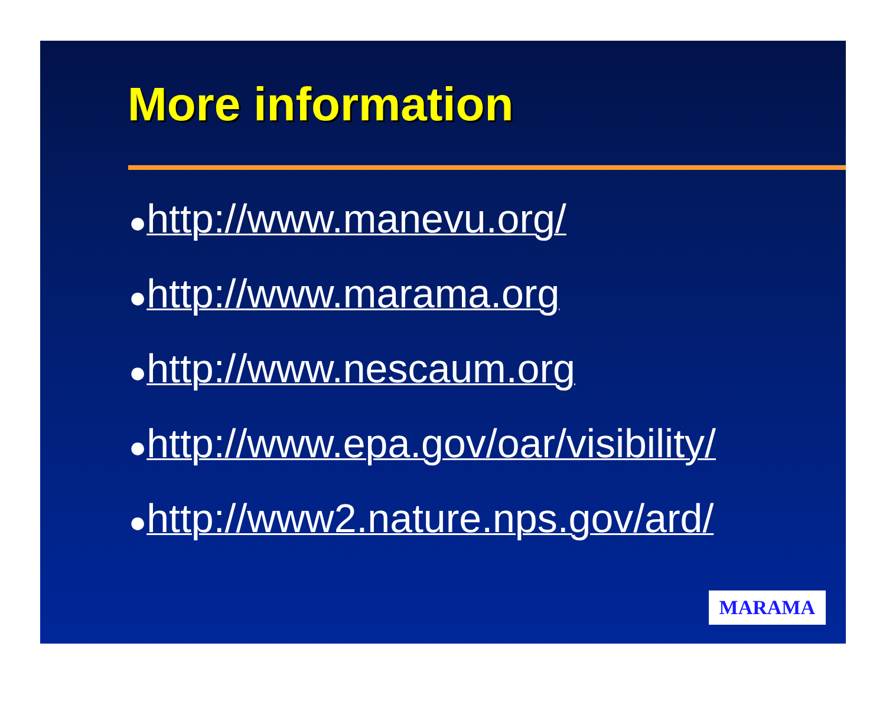More information
●http://www.manevu.org/
●http://www.marama.org
●http://www.nescaum.org
●http://www.epa.gov/oar/visibility/
●http://www2.nature.nps.gov/ard/
MARAMA